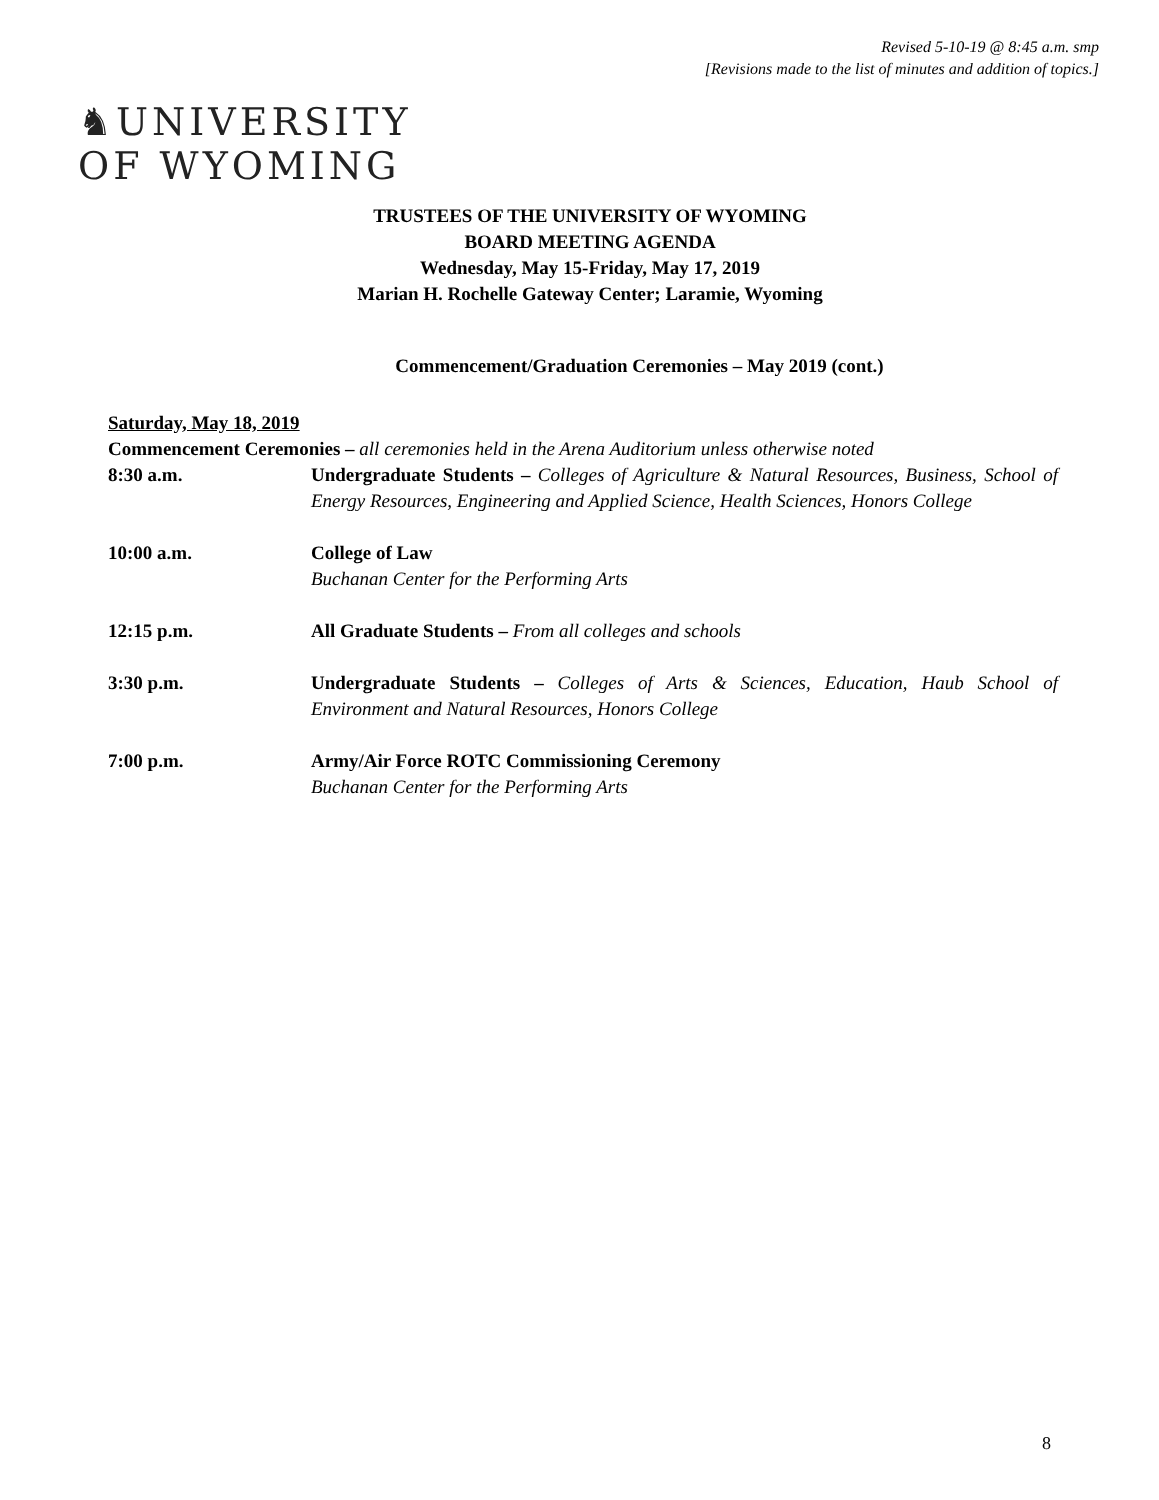Revised 5-10-19 @ 8:45 a.m. smp
[Revisions made to the list of minutes and addition of topics.]
♞UNIVERSITY
OF WYOMING
TRUSTEES OF THE UNIVERSITY OF WYOMING
BOARD MEETING AGENDA
Wednesday, May 15-Friday, May 17, 2019
Marian H. Rochelle Gateway Center; Laramie, Wyoming
Commencement/Graduation Ceremonies – May 2019 (cont.)
Saturday, May 18, 2019
Commencement Ceremonies – all ceremonies held in the Arena Auditorium unless otherwise noted
8:30 a.m. Undergraduate Students – Colleges of Agriculture & Natural Resources, Business, School of Energy Resources, Engineering and Applied Science, Health Sciences, Honors College
10:00 a.m. College of Law
Buchanan Center for the Performing Arts
12:15 p.m. All Graduate Students – From all colleges and schools
3:30 p.m. Undergraduate Students – Colleges of Arts & Sciences, Education, Haub School of Environment and Natural Resources, Honors College
7:00 p.m. Army/Air Force ROTC Commissioning Ceremony
Buchanan Center for the Performing Arts
8